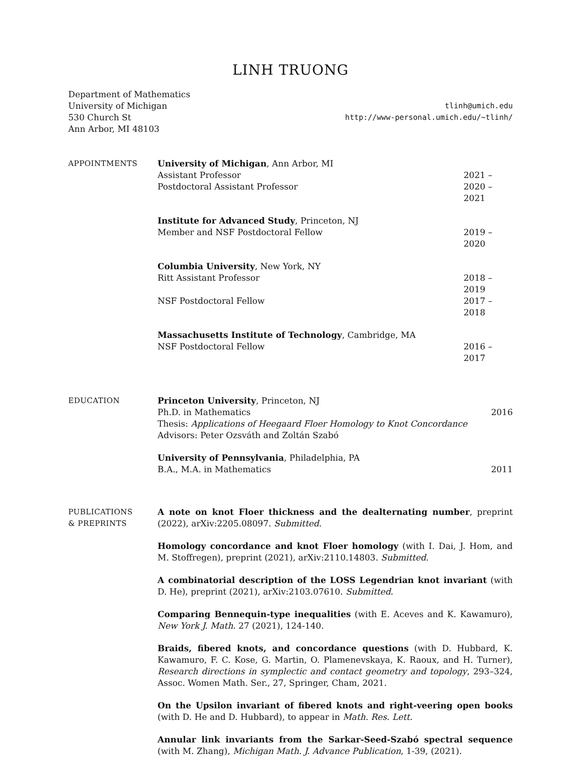LINH TRUONG
Department of Mathematics
University of Michigan
530 Church St
Ann Arbor, MI 48103
tlinh@umich.edu
http://www-personal.umich.edu/~tlinh/
APPOINTMENTS University of Michigan, Ann Arbor, MI
Assistant Professor 2021 –
Postdoctoral Assistant Professor 2020 – 2021
Institute for Advanced Study, Princeton, NJ
Member and NSF Postdoctoral Fellow 2019 – 2020
Columbia University, New York, NY
Ritt Assistant Professor 2018 – 2019
NSF Postdoctoral Fellow 2017 – 2018
Massachusetts Institute of Technology, Cambridge, MA
NSF Postdoctoral Fellow 2016 – 2017
EDUCATION Princeton University, Princeton, NJ
Ph.D. in Mathematics 2016
Thesis: Applications of Heegaard Floer Homology to Knot Concordance
Advisors: Peter Ozsváth and Zoltán Szabó
University of Pennsylvania, Philadelphia, PA
B.A., M.A. in Mathematics 2011
PUBLICATIONS
& PREPRINTS
A note on knot Floer thickness and the dealternating number, preprint (2022), arXiv:2205.08097. Submitted.
Homology concordance and knot Floer homology (with I. Dai, J. Hom, and M. Stoffregen), preprint (2021), arXiv:2110.14803. Submitted.
A combinatorial description of the LOSS Legendrian knot invariant (with D. He), preprint (2021), arXiv:2103.07610. Submitted.
Comparing Bennequin-type inequalities (with E. Aceves and K. Kawamuro), New York J. Math. 27 (2021), 124-140.
Braids, fibered knots, and concordance questions (with D. Hubbard, K. Kawamuro, F. C. Kose, G. Martin, O. Plamenevskaya, K. Raoux, and H. Turner), Research directions in symplectic and contact geometry and topology, 293–324, Assoc. Women Math. Ser., 27, Springer, Cham, 2021.
On the Upsilon invariant of fibered knots and right-veering open books (with D. He and D. Hubbard), to appear in Math. Res. Lett.
Annular link invariants from the Sarkar-Seed-Szabó spectral sequence (with M. Zhang), Michigan Math. J. Advance Publication, 1-39, (2021).